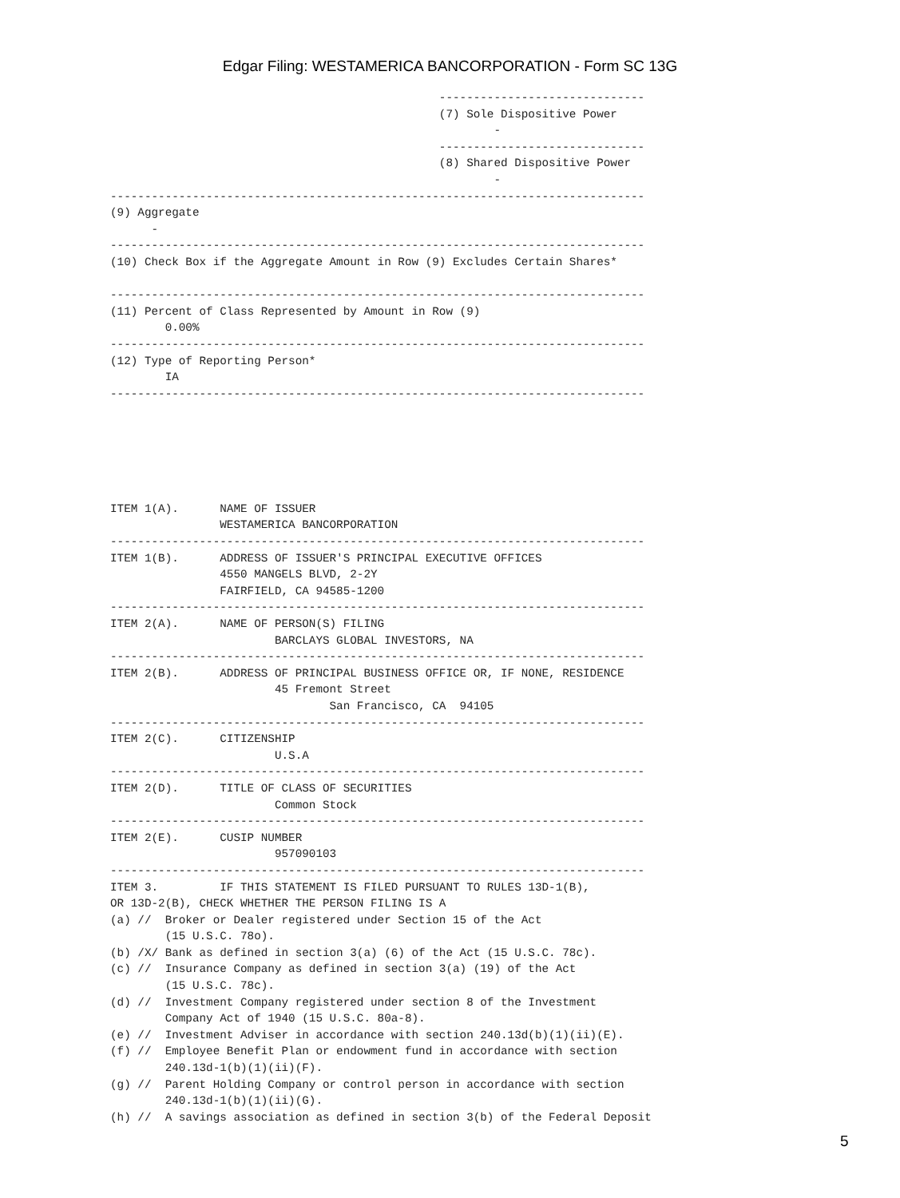Edgar Filing: WESTAMERICA BANCORPORATION - Form SC 13G
                                                ------------------------------
                                                (7) Sole Dispositive Power
                                                        -
                                                ------------------------------
                                                (8) Shared Dispositive Power
                                                        -
------------------------------------------------------------------------------
(9) Aggregate
      -
------------------------------------------------------------------------------
(10) Check Box if the Aggregate Amount in Row (9) Excludes Certain Shares*

------------------------------------------------------------------------------
(11) Percent of Class Represented by Amount in Row (9)
        0.00%
------------------------------------------------------------------------------
(12) Type of Reporting Person*
        IA
------------------------------------------------------------------------------






ITEM 1(A).      NAME OF ISSUER
                WESTAMERICA BANCORPORATION
------------------------------------------------------------------------------
ITEM 1(B).      ADDRESS OF ISSUER'S PRINCIPAL EXECUTIVE OFFICES
                4550 MANGELS BLVD, 2-2Y
                FAIRFIELD, CA 94585-1200
------------------------------------------------------------------------------
ITEM 2(A).      NAME OF PERSON(S) FILING
                        BARCLAYS GLOBAL INVESTORS, NA
------------------------------------------------------------------------------
ITEM 2(B).      ADDRESS OF PRINCIPAL BUSINESS OFFICE OR, IF NONE, RESIDENCE
                        45 Fremont Street
                                San Francisco, CA  94105
------------------------------------------------------------------------------
ITEM 2(C).      CITIZENSHIP
                        U.S.A
------------------------------------------------------------------------------
ITEM 2(D).      TITLE OF CLASS OF SECURITIES
                        Common Stock
------------------------------------------------------------------------------
ITEM 2(E).      CUSIP NUMBER
                        957090103
------------------------------------------------------------------------------
ITEM 3.         IF THIS STATEMENT IS FILED PURSUANT TO RULES 13D-1(B),
OR 13D-2(B), CHECK WHETHER THE PERSON FILING IS A
(a) //  Broker or Dealer registered under Section 15 of the Act
        (15 U.S.C. 78o).
(b) /X/ Bank as defined in section 3(a) (6) of the Act (15 U.S.C. 78c).
(c) //  Insurance Company as defined in section 3(a) (19) of the Act
        (15 U.S.C. 78c).
(d) //  Investment Company registered under section 8 of the Investment
        Company Act of 1940 (15 U.S.C. 80a-8).
(e) //  Investment Adviser in accordance with section 240.13d(b)(1)(ii)(E).
(f) //  Employee Benefit Plan or endowment fund in accordance with section
        240.13d-1(b)(1)(ii)(F).
(g) //  Parent Holding Company or control person in accordance with section
        240.13d-1(b)(1)(ii)(G).
(h) //  A savings association as defined in section 3(b) of the Federal Deposit
5